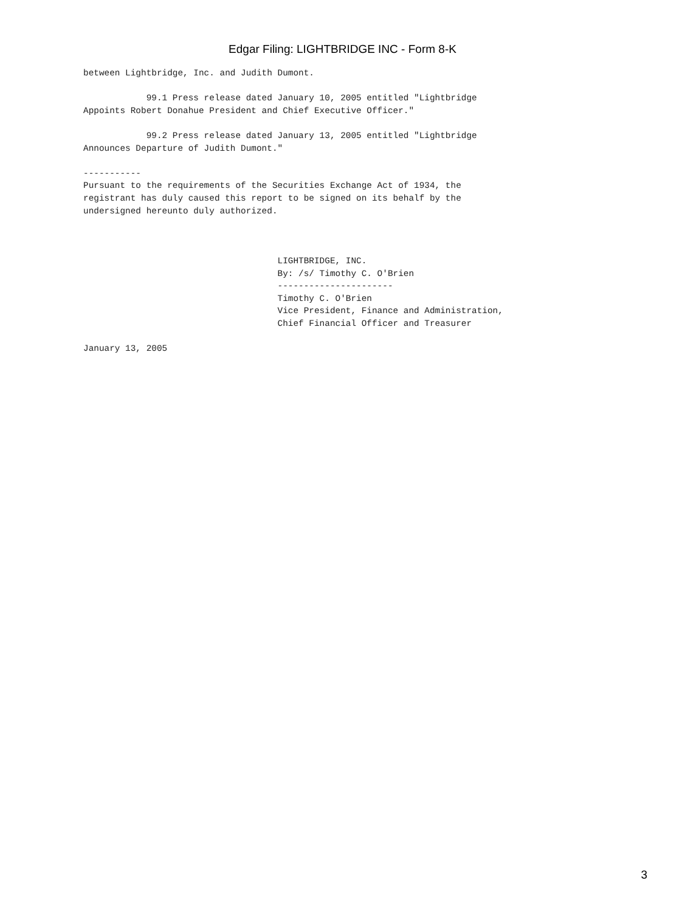Edgar Filing: LIGHTBRIDGE INC - Form 8-K
between Lightbridge, Inc. and Judith Dumont.

            99.1 Press release dated January 10, 2005 entitled "Lightbridge
Appoints Robert Donahue President and Chief Executive Officer."

            99.2 Press release dated January 13, 2005 entitled "Lightbridge
Announces Departure of Judith Dumont."

-----------
Pursuant to the requirements of the Securities Exchange Act of 1934, the
registrant has duly caused this report to be signed on its behalf by the
undersigned hereunto duly authorized.



                                     LIGHTBRIDGE, INC.
                                     By: /s/ Timothy C. O'Brien
                                     ----------------------
                                     Timothy C. O'Brien
                                     Vice President, Finance and Administration,
                                     Chief Financial Officer and Treasurer

January 13, 2005
3